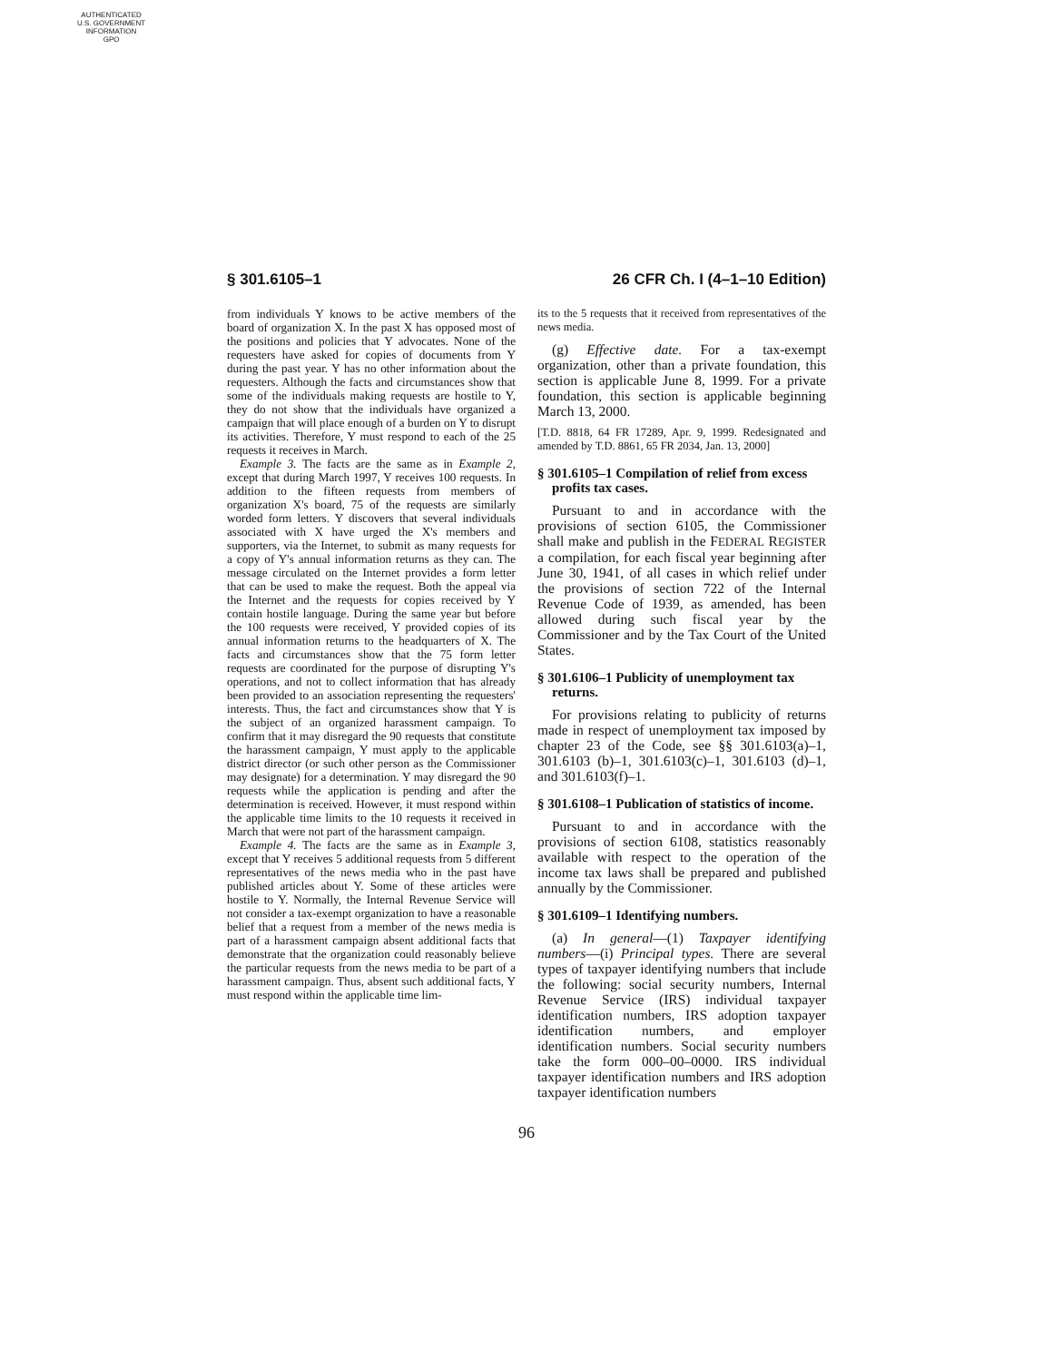AUTHENTICATED
U.S. GOVERNMENT
INFORMATION
GPO
§ 301.6105–1 26 CFR Ch. I (4–1–10 Edition)
from individuals Y knows to be active members of the board of organization X. In the past X has opposed most of the positions and policies that Y advocates. None of the requesters have asked for copies of documents from Y during the past year. Y has no other information about the requesters. Although the facts and circumstances show that some of the individuals making requests are hostile to Y, they do not show that the individuals have organized a campaign that will place enough of a burden on Y to disrupt its activities. Therefore, Y must respond to each of the 25 requests it receives in March.
Example 3. The facts are the same as in Example 2, except that during March 1997, Y receives 100 requests. In addition to the fifteen requests from members of organization X's board, 75 of the requests are similarly worded form letters. Y discovers that several individuals associated with X have urged the X's members and supporters, via the Internet, to submit as many requests for a copy of Y's annual information returns as they can. The message circulated on the Internet provides a form letter that can be used to make the request. Both the appeal via the Internet and the requests for copies received by Y contain hostile language. During the same year but before the 100 requests were received, Y provided copies of its annual information returns to the headquarters of X. The facts and circumstances show that the 75 form letter requests are coordinated for the purpose of disrupting Y's operations, and not to collect information that has already been provided to an association representing the requesters' interests. Thus, the fact and circumstances show that Y is the subject of an organized harassment campaign. To confirm that it may disregard the 90 requests that constitute the harassment campaign, Y must apply to the applicable district director (or such other person as the Commissioner may designate) for a determination. Y may disregard the 90 requests while the application is pending and after the determination is received. However, it must respond within the applicable time limits to the 10 requests it received in March that were not part of the harassment campaign.
Example 4. The facts are the same as in Example 3, except that Y receives 5 additional requests from 5 different representatives of the news media who in the past have published articles about Y. Some of these articles were hostile to Y. Normally, the Internal Revenue Service will not consider a tax-exempt organization to have a reasonable belief that a request from a member of the news media is part of a harassment campaign absent additional facts that demonstrate that the organization could reasonably believe the particular requests from the news media to be part of a harassment campaign. Thus, absent such additional facts, Y must respond within the applicable time lim-
its to the 5 requests that it received from representatives of the news media.
(g) Effective date. For a tax-exempt organization, other than a private foundation, this section is applicable June 8, 1999. For a private foundation, this section is applicable beginning March 13, 2000.
[T.D. 8818, 64 FR 17289, Apr. 9, 1999. Redesignated and amended by T.D. 8861, 65 FR 2034, Jan. 13, 2000]
§ 301.6105–1 Compilation of relief from excess profits tax cases.
Pursuant to and in accordance with the provisions of section 6105, the Commissioner shall make and publish in the FEDERAL REGISTER a compilation, for each fiscal year beginning after June 30, 1941, of all cases in which relief under the provisions of section 722 of the Internal Revenue Code of 1939, as amended, has been allowed during such fiscal year by the Commissioner and by the Tax Court of the United States.
§ 301.6106–1 Publicity of unemployment tax returns.
For provisions relating to publicity of returns made in respect of unemployment tax imposed by chapter 23 of the Code, see §§ 301.6103(a)–1, 301.6103 (b)–1, 301.6103(c)–1, 301.6103 (d)–1, and 301.6103(f)–1.
§ 301.6108–1 Publication of statistics of income.
Pursuant to and in accordance with the provisions of section 6108, statistics reasonably available with respect to the operation of the income tax laws shall be prepared and published annually by the Commissioner.
§ 301.6109–1 Identifying numbers.
(a) In general—(1) Taxpayer identifying numbers—(i) Principal types. There are several types of taxpayer identifying numbers that include the following: social security numbers, Internal Revenue Service (IRS) individual taxpayer identification numbers, IRS adoption taxpayer identification numbers, and employer identification numbers. Social security numbers take the form 000–00–0000. IRS individual taxpayer identification numbers and IRS adoption taxpayer identification numbers
96